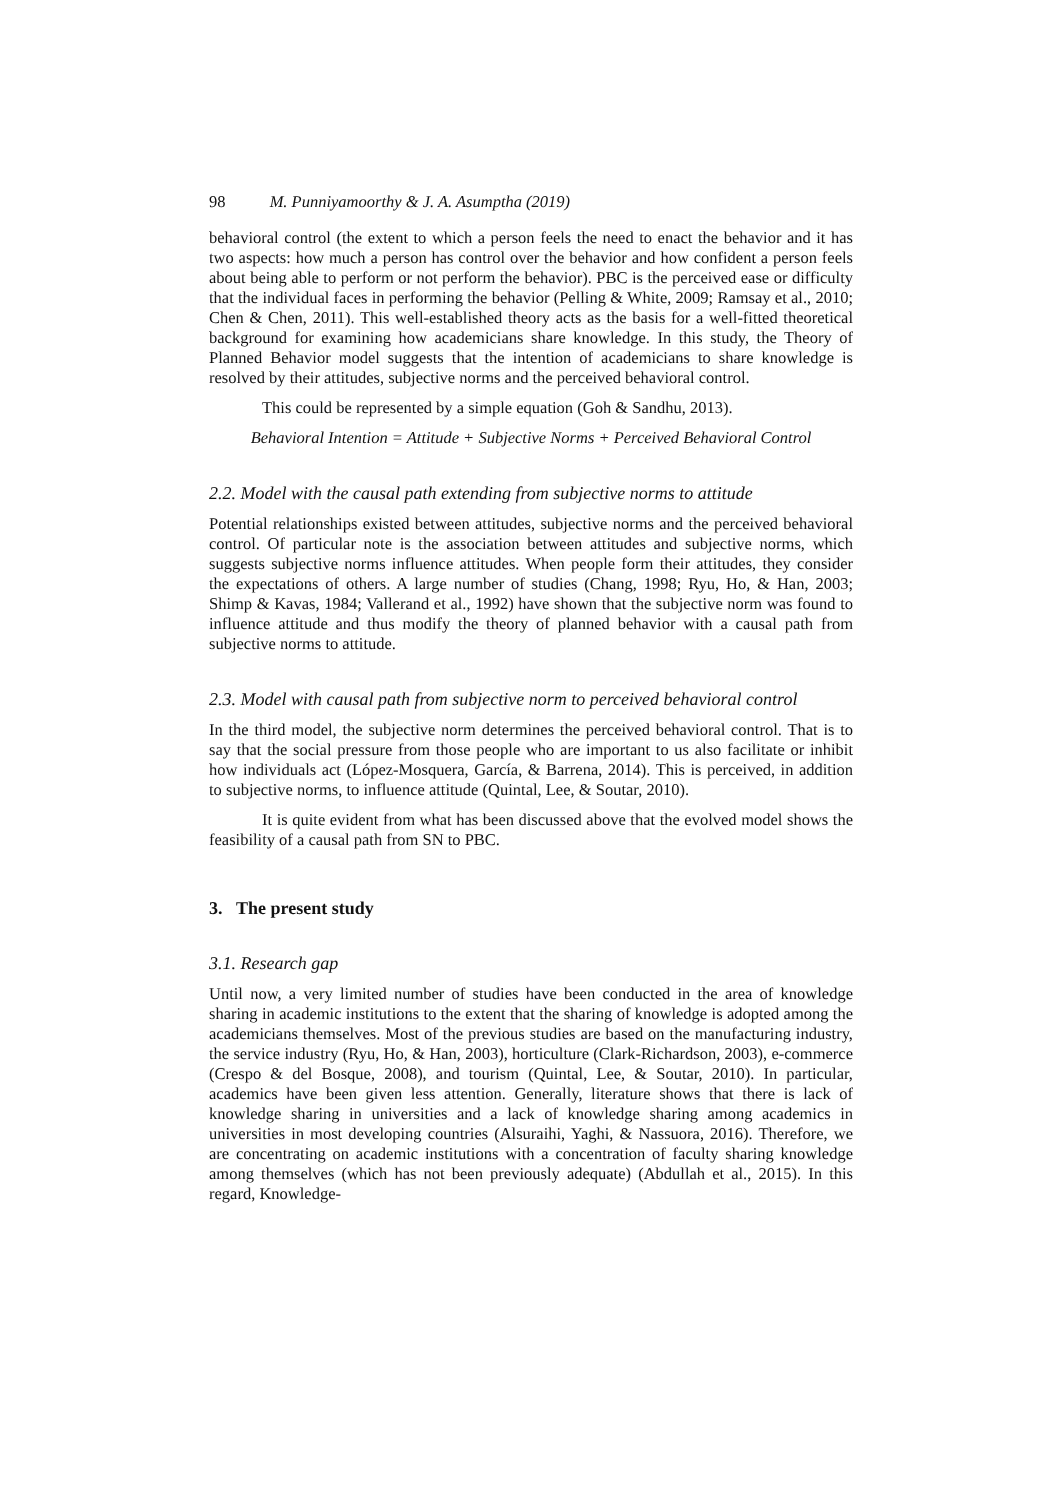98 M. Punniyamoorthy & J. A. Asumptha (2019)
behavioral control (the extent to which a person feels the need to enact the behavior and it has two aspects: how much a person has control over the behavior and how confident a person feels about being able to perform or not perform the behavior). PBC is the perceived ease or difficulty that the individual faces in performing the behavior (Pelling & White, 2009; Ramsay et al., 2010; Chen & Chen, 2011). This well-established theory acts as the basis for a well-fitted theoretical background for examining how academicians share knowledge. In this study, the Theory of Planned Behavior model suggests that the intention of academicians to share knowledge is resolved by their attitudes, subjective norms and the perceived behavioral control.
This could be represented by a simple equation (Goh & Sandhu, 2013).
Behavioral Intention = Attitude + Subjective Norms + Perceived Behavioral Control
2.2. Model with the causal path extending from subjective norms to attitude
Potential relationships existed between attitudes, subjective norms and the perceived behavioral control. Of particular note is the association between attitudes and subjective norms, which suggests subjective norms influence attitudes. When people form their attitudes, they consider the expectations of others. A large number of studies (Chang, 1998; Ryu, Ho, & Han, 2003; Shimp & Kavas, 1984; Vallerand et al., 1992) have shown that the subjective norm was found to influence attitude and thus modify the theory of planned behavior with a causal path from subjective norms to attitude.
2.3. Model with causal path from subjective norm to perceived behavioral control
In the third model, the subjective norm determines the perceived behavioral control. That is to say that the social pressure from those people who are important to us also facilitate or inhibit how individuals act (López-Mosquera, García, & Barrena, 2014). This is perceived, in addition to subjective norms, to influence attitude (Quintal, Lee, & Soutar, 2010).
It is quite evident from what has been discussed above that the evolved model shows the feasibility of a causal path from SN to PBC.
3. The present study
3.1. Research gap
Until now, a very limited number of studies have been conducted in the area of knowledge sharing in academic institutions to the extent that the sharing of knowledge is adopted among the academicians themselves. Most of the previous studies are based on the manufacturing industry, the service industry (Ryu, Ho, & Han, 2003), horticulture (Clark-Richardson, 2003), e-commerce (Crespo & del Bosque, 2008), and tourism (Quintal, Lee, & Soutar, 2010). In particular, academics have been given less attention. Generally, literature shows that there is lack of knowledge sharing in universities and a lack of knowledge sharing among academics in universities in most developing countries (Alsuraihi, Yaghi, & Nassuora, 2016). Therefore, we are concentrating on academic institutions with a concentration of faculty sharing knowledge among themselves (which has not been previously adequate) (Abdullah et al., 2015). In this regard, Knowledge-